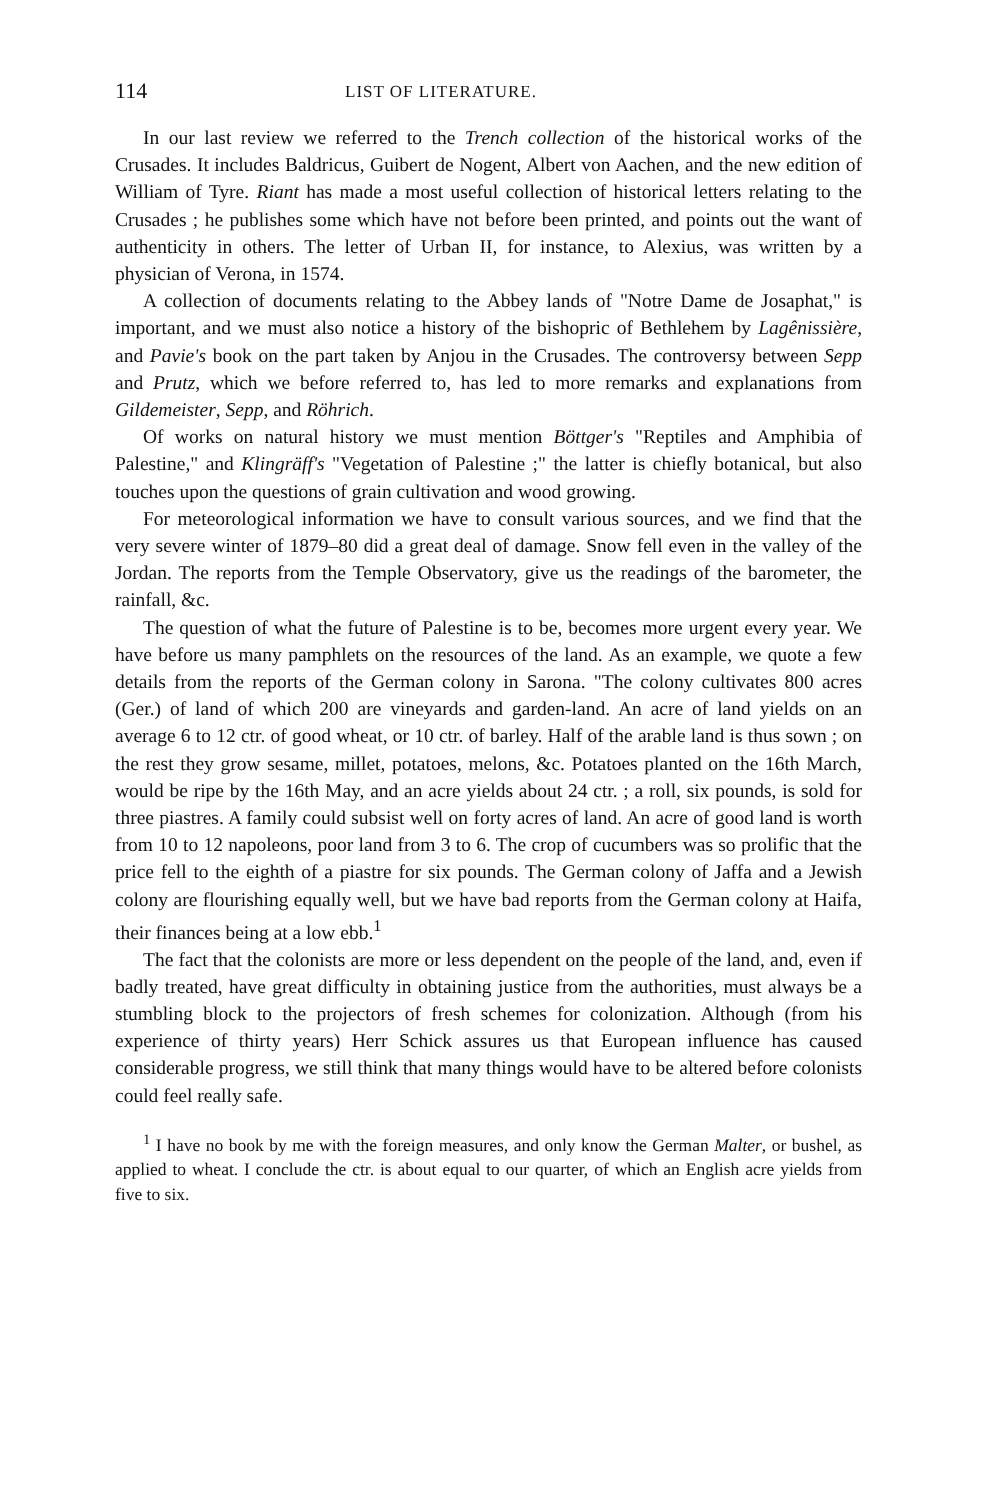114 LIST OF LITERATURE.
In our last review we referred to the Trench collection of the historical works of the Crusades. It includes Baldricus, Guibert de Nogent, Albert von Aachen, and the new edition of William of Tyre. Riant has made a most useful collection of historical letters relating to the Crusades ; he publishes some which have not before been printed, and points out the want of authenticity in others. The letter of Urban II, for instance, to Alexius, was written by a physician of Verona, in 1574.
A collection of documents relating to the Abbey lands of "Notre Dame de Josaphat," is important, and we must also notice a history of the bishopric of Bethlehem by Lagênissière, and Pavie's book on the part taken by Anjou in the Crusades. The controversy between Sepp and Prutz, which we before referred to, has led to more remarks and explanations from Gildemeister, Sepp, and Röhrich.
Of works on natural history we must mention Böttger's "Reptiles and Amphibia of Palestine," and Klingräff's "Vegetation of Palestine ;" the latter is chiefly botanical, but also touches upon the questions of grain cultivation and wood growing.
For meteorological information we have to consult various sources, and we find that the very severe winter of 1879–80 did a great deal of damage. Snow fell even in the valley of the Jordan. The reports from the Temple Observatory, give us the readings of the barometer, the rainfall, &c.
The question of what the future of Palestine is to be, becomes more urgent every year. We have before us many pamphlets on the resources of the land. As an example, we quote a few details from the reports of the German colony in Sarona. "The colony cultivates 800 acres (Ger.) of land of which 200 are vineyards and garden-land. An acre of land yields on an average 6 to 12 ctr. of good wheat, or 10 ctr. of barley. Half of the arable land is thus sown ; on the rest they grow sesame, millet, potatoes, melons, &c. Potatoes planted on the 16th March, would be ripe by the 16th May, and an acre yields about 24 ctr. ; a roll, six pounds, is sold for three piastres. A family could subsist well on forty acres of land. An acre of good land is worth from 10 to 12 napoleons, poor land from 3 to 6. The crop of cucumbers was so prolific that the price fell to the eighth of a piastre for six pounds. The German colony of Jaffa and a Jewish colony are flourishing equally well, but we have bad reports from the German colony at Haifa, their finances being at a low ebb.<sup>1</sup>
The fact that the colonists are more or less dependent on the people of the land, and, even if badly treated, have great difficulty in obtaining justice from the authorities, must always be a stumbling block to the projectors of fresh schemes for colonization. Although (from his experience of thirty years) Herr Schick assures us that European influence has caused considerable progress, we still think that many things would have to be altered before colonists could feel really safe.
<sup>1</sup> I have no book by me with the foreign measures, and only know the German Malter, or bushel, as applied to wheat. I conclude the ctr. is about equal to our quarter, of which an English acre yields from five to six.